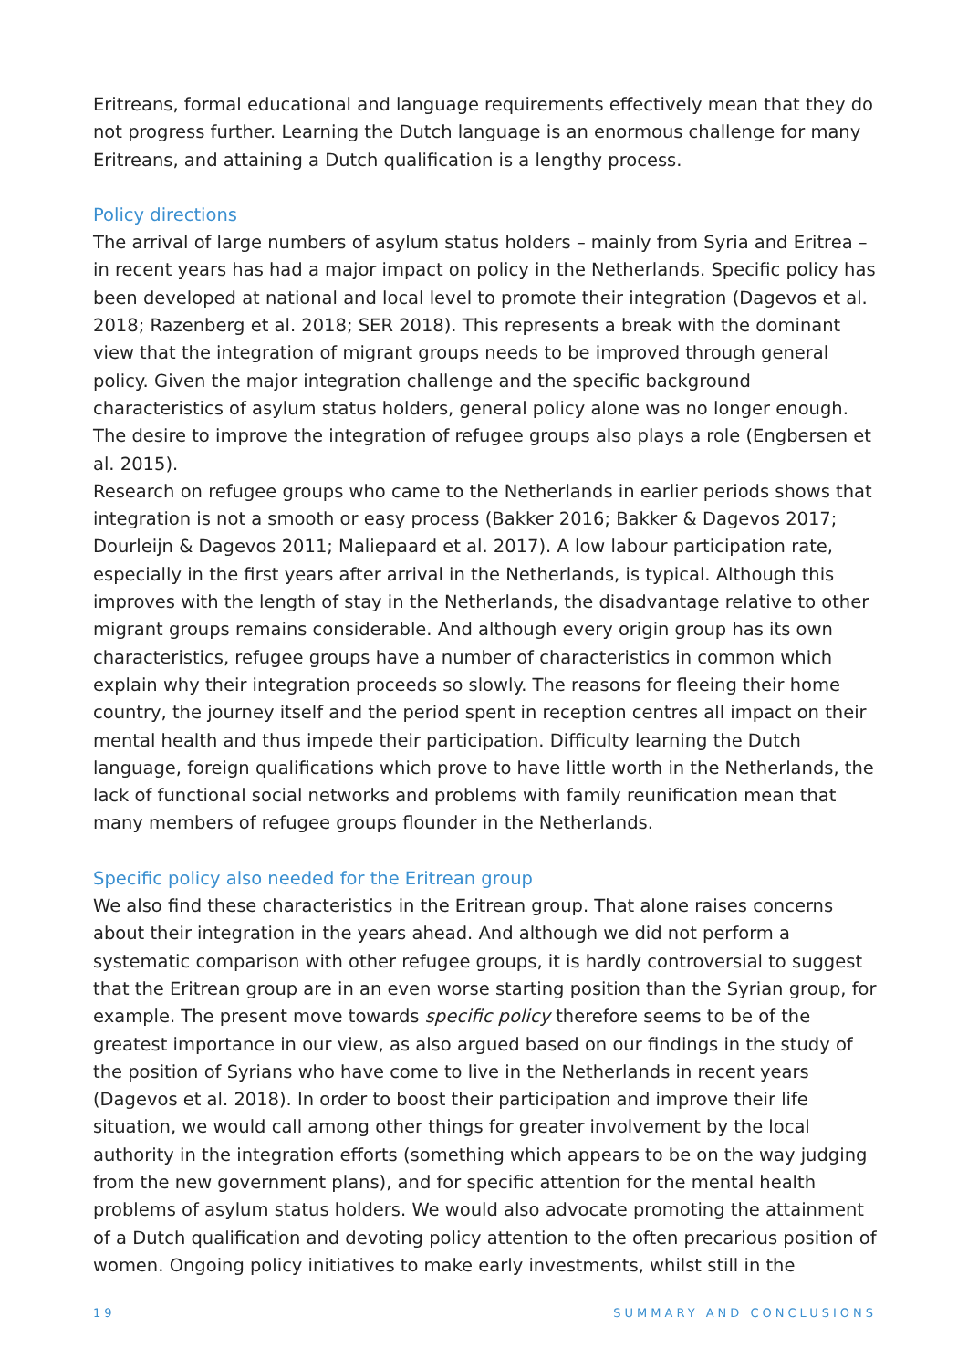Eritreans, formal educational and language requirements effectively mean that they do not progress further. Learning the Dutch language is an enormous challenge for many Eri­treans, and attaining a Dutch qualification is a lengthy process.
Policy directions
The arrival of large numbers of asylum status holders – mainly from Syria and Eritrea – in recent years has had a major impact on policy in the Netherlands. Specific policy has been developed at national and local level to promote their integration (Dagevos et al. 2018; Razenberg et al. 2018; SER 2018). This represents a break with the dominant view that the integration of migrant groups needs to be improved through general policy. Given the major integration challenge and the specific background characteristics of asylum status holders, general policy alone was no longer enough. The desire to improve the integration of refugee groups also plays a role (Engbersen et al. 2015).
Research on refugee groups who came to the Netherlands in earlier periods shows that integration is not a smooth or easy process (Bakker 2016; Bakker & Dagevos 2017; Dour­leijn & Dagevos 2011; Maliepaard et al. 2017). A low labour participation rate, especially in the first years after arrival in the Netherlands, is typical. Although this improves with the length of stay in the Netherlands, the disadvantage relative to other migrant groups remains considerable. And although every origin group has its own characteristics, refugee groups have a number of characteristics in common which explain why their integration proceeds so slowly. The reasons for fleeing their home country, the journey itself and the period spent in reception centres all impact on their mental health and thus impede their participation. Difficulty learning the Dutch language, foreign qualifications which prove to have little worth in the Netherlands, the lack of functional social networks and problems with family reunification mean that many members of refugee groups flounder in the Netherlands.
Specific policy also needed for the Eritrean group
We also find these characteristics in the Eritrean group. That alone raises concerns about their integration in the years ahead. And although we did not perform a systematic com­parison with other refugee groups, it is hardly controversial to suggest that the Eritrean group are in an even worse starting position than the Syrian group, for example. The pres­ent move towards specific policy therefore seems to be of the greatest importance in our view, as also argued based on our findings in the study of the position of Syrians who have come to live in the Netherlands in recent years (Dagevos et al. 2018). In order to boost their participation and improve their life situation, we would call among other things for greater involvement by the local authority in the integration efforts (something which appears to be on the way judging from the new government plans), and for specific attention for the mental health problems of asylum status holders. We would also advocate promoting the attainment of a Dutch qualification and devoting policy attention to the often precarious position of women. Ongoing policy initiatives to make early investments, whilst still in the
19 SUMMARY AND CONCLUSIONS